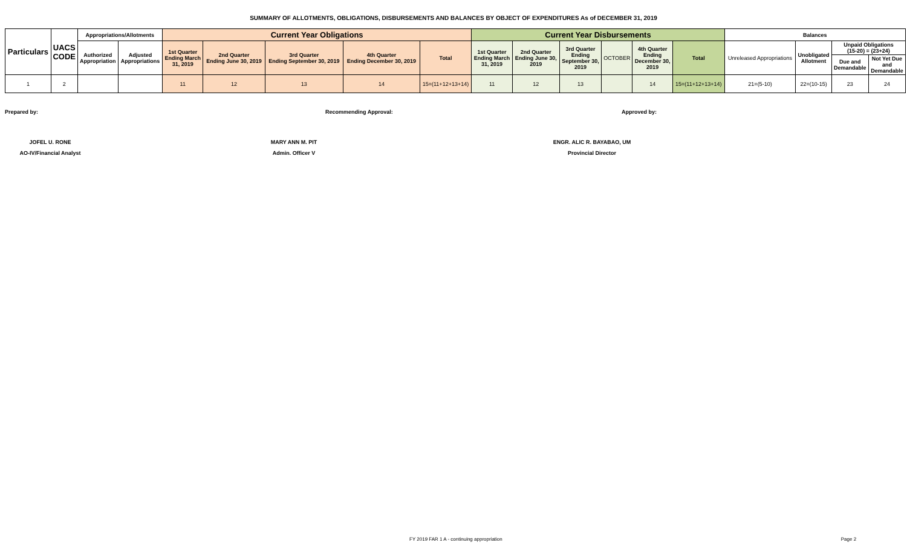SUMMARY OF ALLOTMENTS, OBLIGATIONS, DISBURSEMENTS AND BALANCES BY OBJECT OF EXPENDITURES As of DECEMBER 31, 2019
| Particulars | UACS CODE | Appropriations/Allotments | | Current Year Obligations | | | | | Current Year Disbursements | | | | | | Balances | | | |
| --- | --- | --- | --- | --- | --- | --- | --- | --- | --- | --- | --- | --- | --- | --- | --- | --- | --- | --- |
| | | Authorized Appropriation | Adjusted Appropriations | 1st Quarter Ending March 31, 2019 | 2nd Quarter Ending June 30, 2019 | 3rd Quarter Ending September 30, 2019 | 4th Quarter Ending December 30, 2019 | Total | 1st Quarter Ending March 31, 2019 | 2nd Quarter Ending June 30, 2019 | 3rd Quarter Ending September 30, 2019 | OCTOBER | 4th Quarter Ending December 30, 2019 | Total | Unreleased Appropriations | Unobligated Allotment | Unpaid Obligations (15-20) = (23+24) | |
| | | | | | | | | | | | | | | | | | Due and Demandable | Not Yet Due and Demandable |
| 1 | 2 | | | 11 | 12 | 13 | 14 | 15=(11+12+13+14) | 11 | 12 | 13 | | 14 | 15=(11+12+13+14) | 21=(5-10) | 22=(10-15) | 23 | 24 |
Prepared by: Recommending Approval: Approved by:
JOFEL U. RONE MARY ANN M. PIT ENGR. ALIC R. BAYABAO, UM
AO-IV/Financial Analyst Admin. Officer V Provincial Director
FY 2019 FAR 1 A - continuing appropriation Page 2